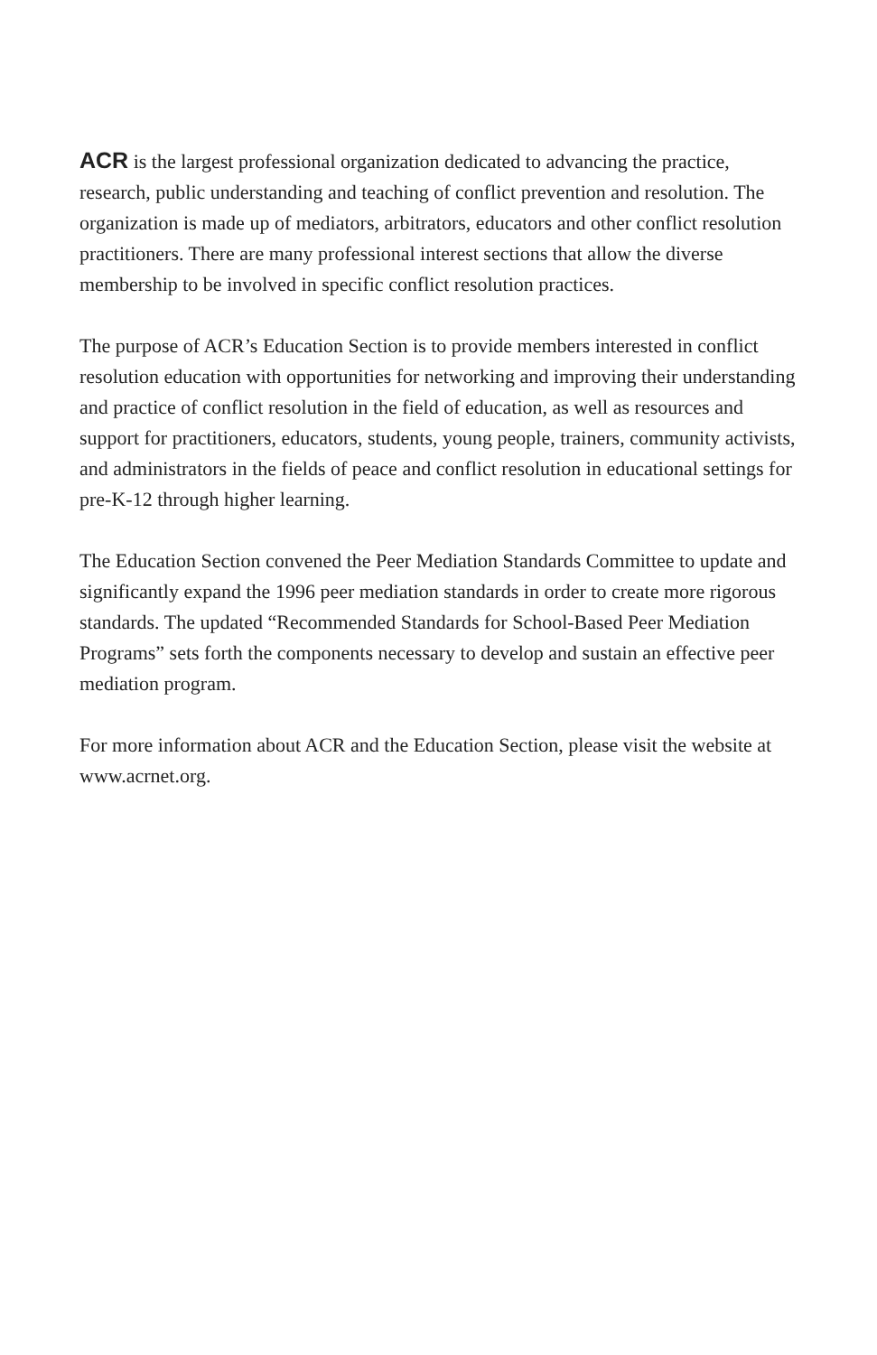ACR is the largest professional organization dedicated to advancing the practice, research, public understanding and teaching of conflict prevention and resolution. The organization is made up of mediators, arbitrators, educators and other conflict resolution practitioners. There are many professional interest sections that allow the diverse membership to be involved in specific conflict resolution practices.
The purpose of ACR’s Education Section is to provide members interested in conflict resolution education with opportunities for networking and improving their understanding and practice of conflict resolution in the field of education, as well as resources and support for practitioners, educators, students, young people, trainers, community activists, and administrators in the fields of peace and conflict resolution in educational settings for pre-K-12 through higher learning.
The Education Section convened the Peer Mediation Standards Committee to update and significantly expand the 1996 peer mediation standards in order to create more rigorous standards. The updated “Recommended Standards for School-Based Peer Mediation Programs” sets forth the components necessary to develop and sustain an effective peer mediation program.
For more information about ACR and the Education Section, please visit the website at www.acrnet.org.